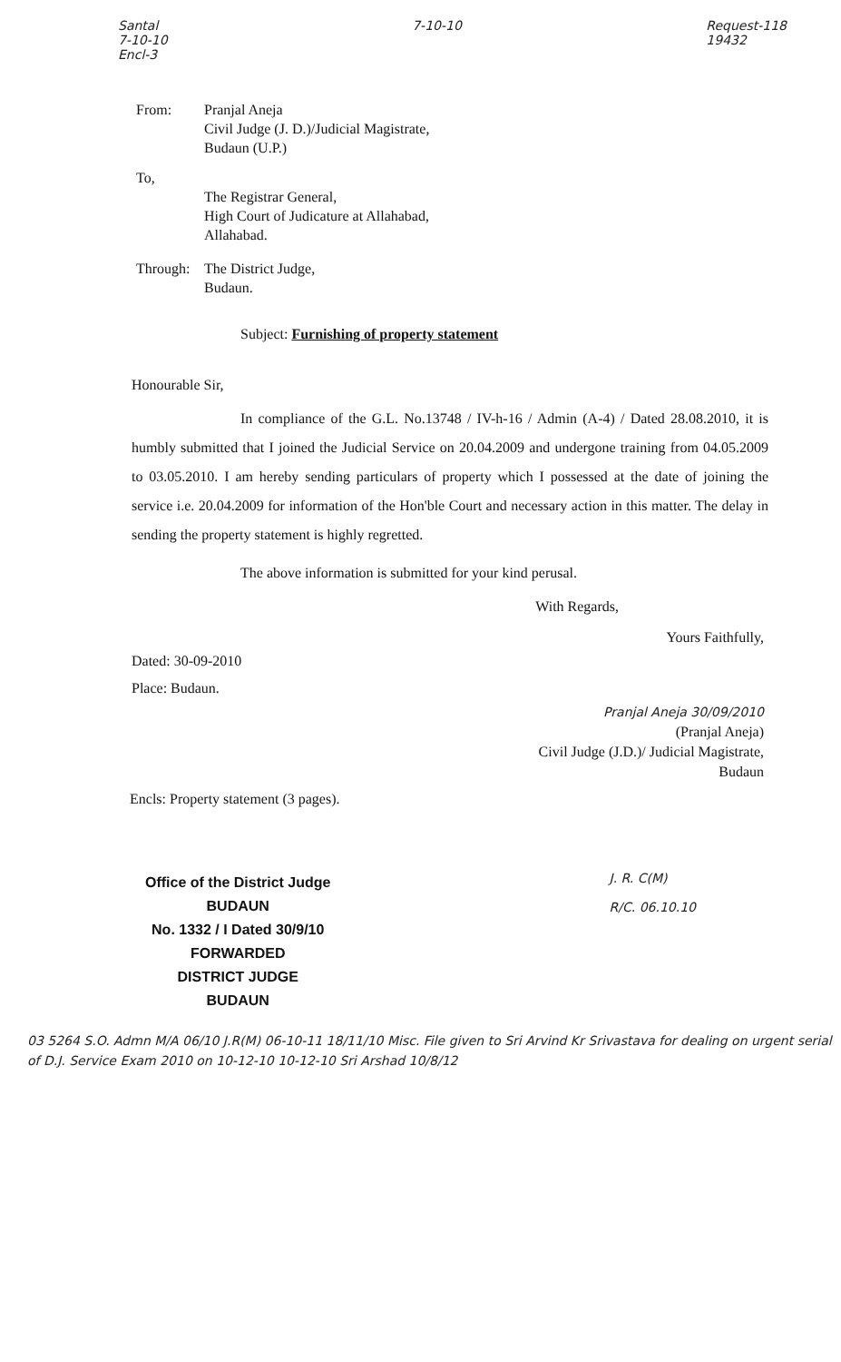Santal
7-10-10
Encl-3
7-10-10 Request-118
19432
From: Pranjal Aneja
Civil Judge (J. D.)/Judicial Magistrate,
Budaun (U.P.)
To,
The Registrar General,
High Court of Judicature at Allahabad,
Allahabad.
Through:
The District Judge,
Budaun.
Subject: Furnishing of property statement
Honourable Sir,
In compliance of the G.L. No.13748 / IV-h-16 / Admin (A-4) / Dated 28.08.2010, it is humbly submitted that I joined the Judicial Service on 20.04.2009 and undergone training from 04.05.2009 to 03.05.2010. I am hereby sending particulars of property which I possessed at the date of joining the service i.e. 20.04.2009 for information of the Hon'ble Court and necessary action in this matter. The delay in sending the property statement is highly regretted.
The above information is submitted for your kind perusal.
With Regards,
Yours Faithfully,
Dated: 30-09-2010
Place: Budaun.
Pranjal Aneja 30/09/2010
(Pranjal Aneja)
Civil Judge (J.D.)/ Judicial Magistrate,
Budaun
Encls: Property statement (3 pages).
Office of the District Judge
BUDAUN
No. 1332 / I Dated 30/9/10
FORWARDED
DISTRICT JUDGE
BUDAUN
J. R. C(M)
R/C. 06.10.10
03 5264 S.O. Admn M/A 06/10 J.R(M) 06-10-11 18/11/10 Misc. File given to Sri Arvind Kr Srivastava for dealing on urgent serial of D.J. Service Exam 2010 on 10-12-10 10-12-10 Sri Arshad 10/8/12